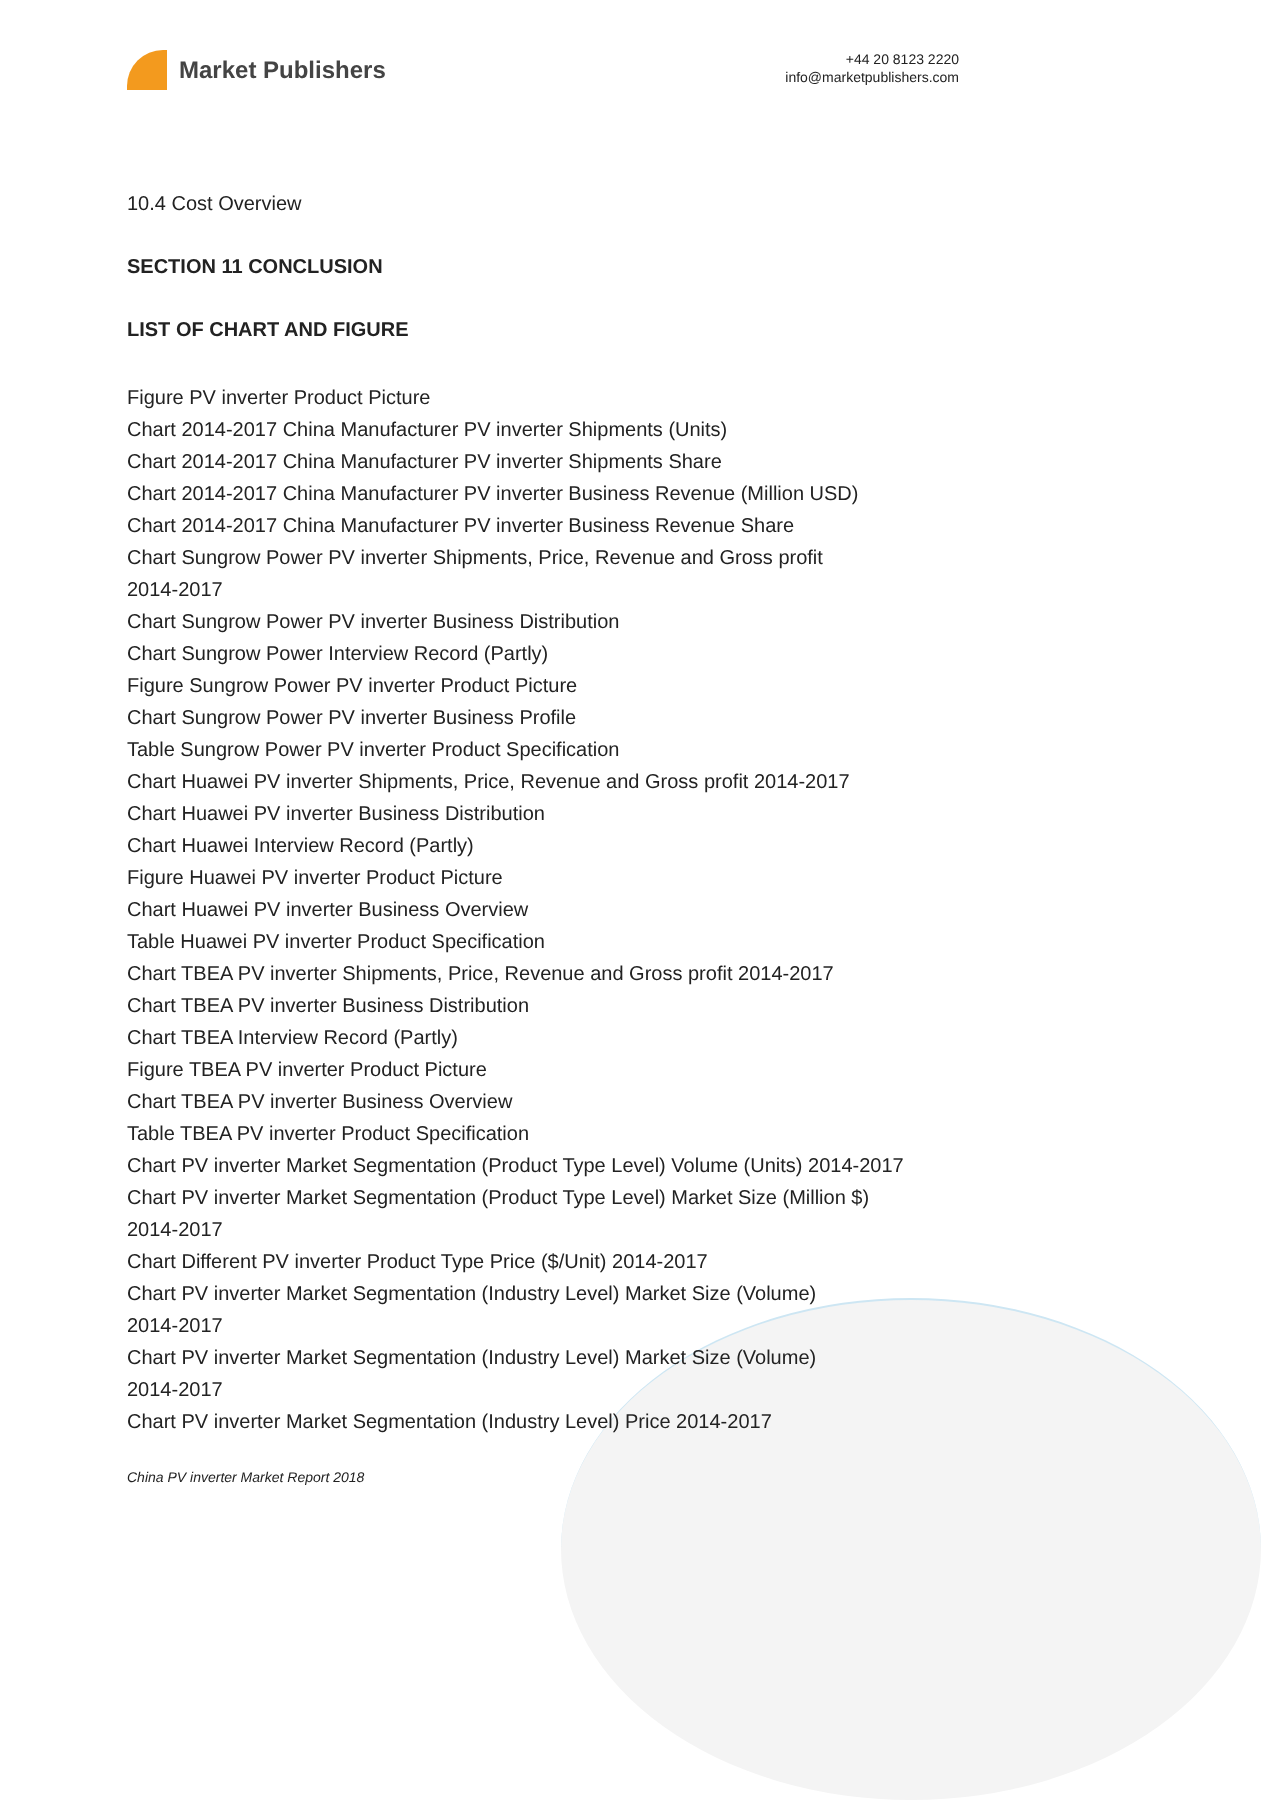Market Publishers
+44 20 8123 2220
info@marketpublishers.com
10.4 Cost Overview
SECTION 11 CONCLUSION
LIST OF CHART AND FIGURE
Figure PV inverter Product Picture
Chart 2014-2017 China Manufacturer PV inverter Shipments (Units)
Chart 2014-2017 China Manufacturer PV inverter Shipments Share
Chart 2014-2017 China Manufacturer PV inverter Business Revenue (Million USD)
Chart 2014-2017 China Manufacturer PV inverter Business Revenue Share
Chart Sungrow Power PV inverter Shipments, Price, Revenue and Gross profit
2014-2017
Chart Sungrow Power PV inverter Business Distribution
Chart Sungrow Power Interview Record (Partly)
Figure Sungrow Power PV inverter Product Picture
Chart Sungrow Power PV inverter Business Profile
Table Sungrow Power PV inverter Product Specification
Chart Huawei PV inverter Shipments, Price, Revenue and Gross profit 2014-2017
Chart Huawei PV inverter Business Distribution
Chart Huawei Interview Record (Partly)
Figure Huawei PV inverter Product Picture
Chart Huawei PV inverter Business Overview
Table Huawei PV inverter Product Specification
Chart TBEA PV inverter Shipments, Price, Revenue and Gross profit 2014-2017
Chart TBEA PV inverter Business Distribution
Chart TBEA Interview Record (Partly)
Figure TBEA PV inverter Product Picture
Chart TBEA PV inverter Business Overview
Table TBEA PV inverter Product Specification
Chart PV inverter Market Segmentation (Product Type Level) Volume (Units) 2014-2017
Chart PV inverter Market Segmentation (Product Type Level) Market Size (Million $)
2014-2017
Chart Different PV inverter Product Type Price ($/Unit) 2014-2017
Chart PV inverter Market Segmentation (Industry Level) Market Size (Volume)
2014-2017
Chart PV inverter Market Segmentation (Industry Level) Market Size (Volume)
2014-2017
Chart PV inverter Market Segmentation (Industry Level) Price 2014-2017
China PV inverter Market Report 2018